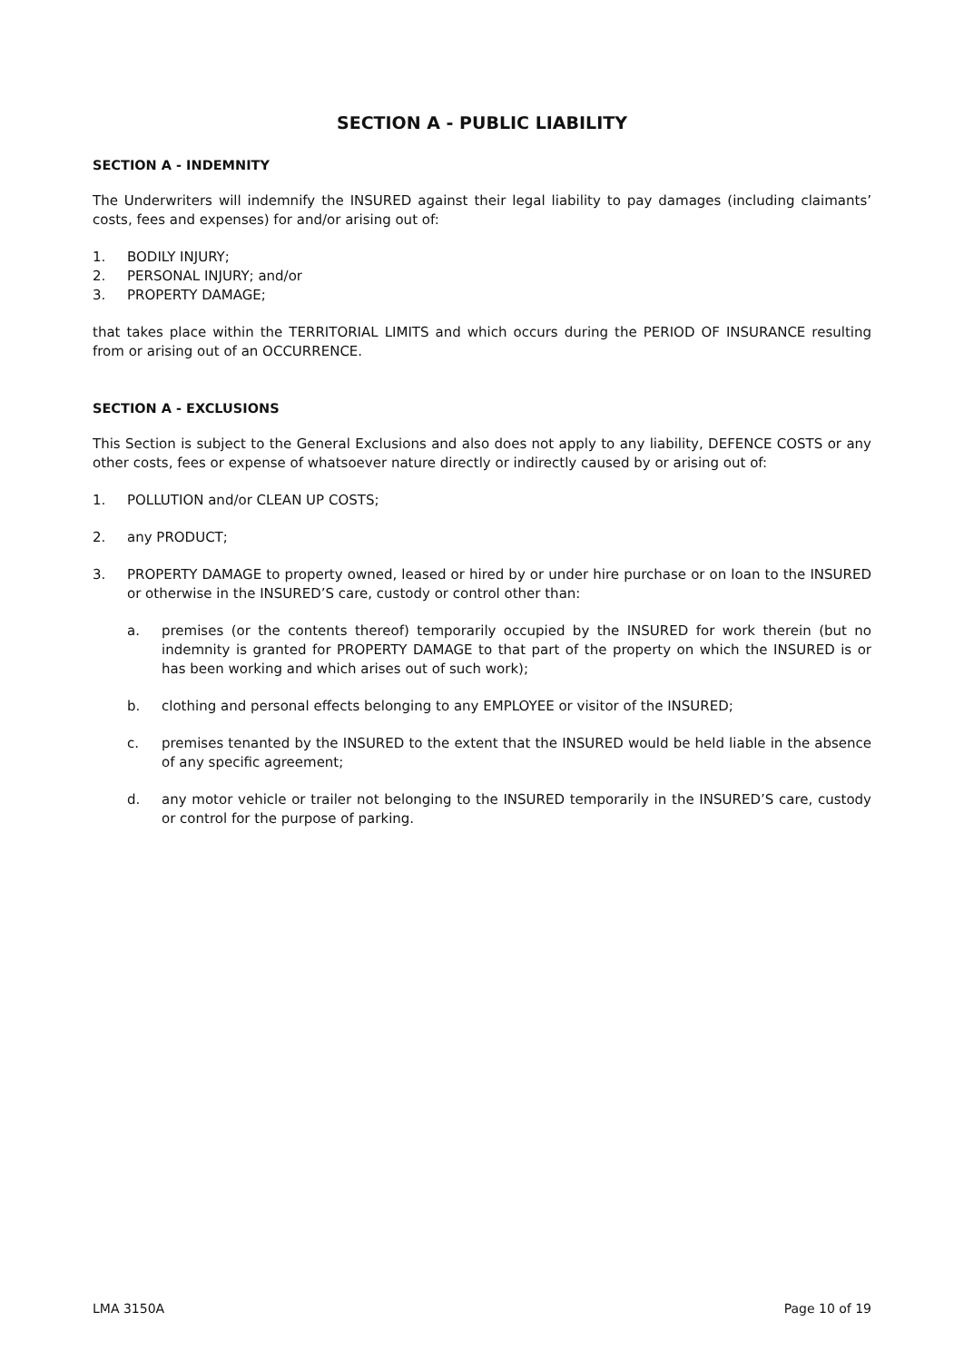SECTION A - PUBLIC LIABILITY
SECTION A - INDEMNITY
The Underwriters will indemnify the INSURED against their legal liability to pay damages (including claimants’ costs, fees and expenses) for and/or arising out of:
1. BODILY INJURY;
2. PERSONAL INJURY; and/or
3. PROPERTY DAMAGE;
that takes place within the TERRITORIAL LIMITS and which occurs during the PERIOD OF INSURANCE resulting from or arising out of an OCCURRENCE.
SECTION A - EXCLUSIONS
This Section is subject to the General Exclusions and also does not apply to any liability, DEFENCE COSTS or any other costs, fees or expense of whatsoever nature directly or indirectly caused by or arising out of:
1. POLLUTION and/or CLEAN UP COSTS;
2. any PRODUCT;
3. PROPERTY DAMAGE to property owned, leased or hired by or under hire purchase or on loan to the INSURED or otherwise in the INSURED’S care, custody or control other than:
a. premises (or the contents thereof) temporarily occupied by the INSURED for work therein (but no indemnity is granted for PROPERTY DAMAGE to that part of the property on which the INSURED is or has been working and which arises out of such work);
b. clothing and personal effects belonging to any EMPLOYEE or visitor of the INSURED;
c. premises tenanted by the INSURED to the extent that the INSURED would be held liable in the absence of any specific agreement;
d. any motor vehicle or trailer not belonging to the INSURED temporarily in the INSURED’S care, custody or control for the purpose of parking.
LMA 3150A Page 10 of 19